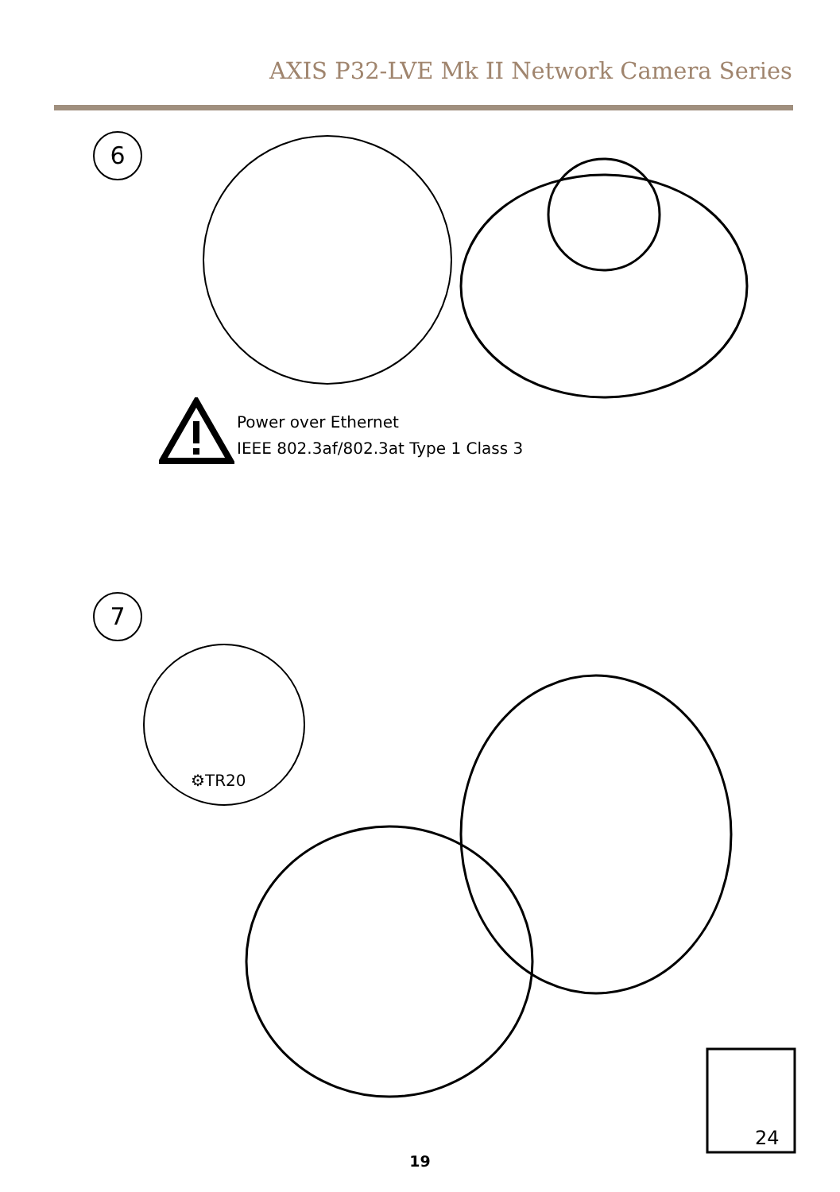AXIS P32-LVE Mk II Network Camera Series
6
Power over Ethernet
IEEE 802.3af/802.3at Type 1 Class 3
7
⚙TR20
24
19